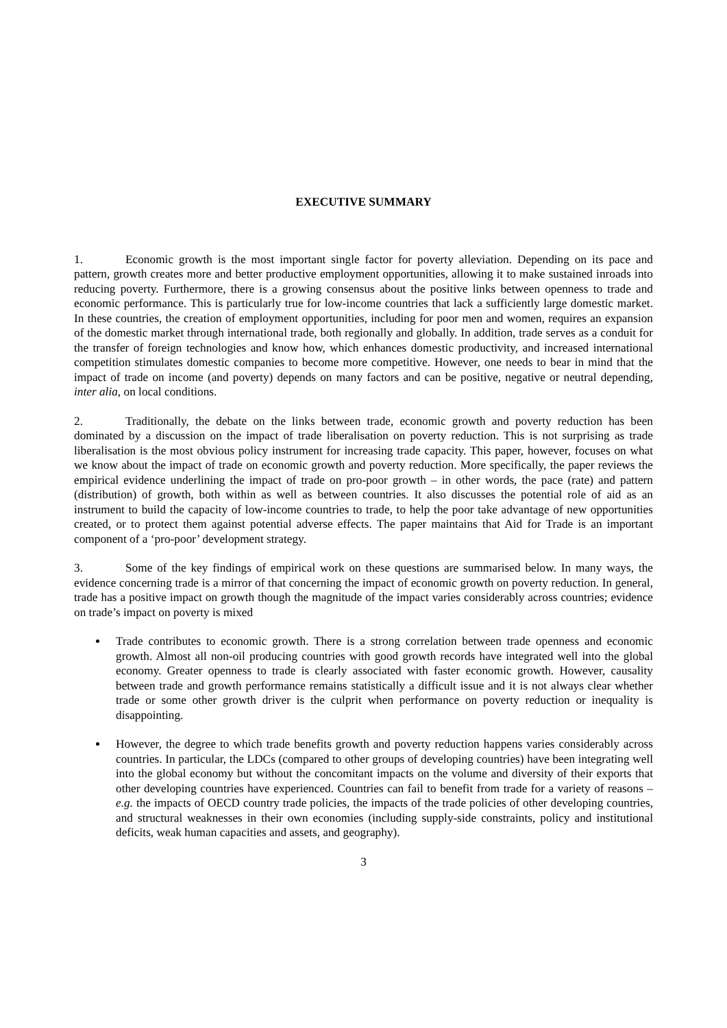EXECUTIVE SUMMARY
1. Economic growth is the most important single factor for poverty alleviation. Depending on its pace and pattern, growth creates more and better productive employment opportunities, allowing it to make sustained inroads into reducing poverty. Furthermore, there is a growing consensus about the positive links between openness to trade and economic performance. This is particularly true for low-income countries that lack a sufficiently large domestic market. In these countries, the creation of employment opportunities, including for poor men and women, requires an expansion of the domestic market through international trade, both regionally and globally. In addition, trade serves as a conduit for the transfer of foreign technologies and know how, which enhances domestic productivity, and increased international competition stimulates domestic companies to become more competitive. However, one needs to bear in mind that the impact of trade on income (and poverty) depends on many factors and can be positive, negative or neutral depending, inter alia, on local conditions.
2. Traditionally, the debate on the links between trade, economic growth and poverty reduction has been dominated by a discussion on the impact of trade liberalisation on poverty reduction. This is not surprising as trade liberalisation is the most obvious policy instrument for increasing trade capacity. This paper, however, focuses on what we know about the impact of trade on economic growth and poverty reduction. More specifically, the paper reviews the empirical evidence underlining the impact of trade on pro-poor growth – in other words, the pace (rate) and pattern (distribution) of growth, both within as well as between countries. It also discusses the potential role of aid as an instrument to build the capacity of low-income countries to trade, to help the poor take advantage of new opportunities created, or to protect them against potential adverse effects. The paper maintains that Aid for Trade is an important component of a ‘pro-poor’ development strategy.
3. Some of the key findings of empirical work on these questions are summarised below. In many ways, the evidence concerning trade is a mirror of that concerning the impact of economic growth on poverty reduction. In general, trade has a positive impact on growth though the magnitude of the impact varies considerably across countries; evidence on trade’s impact on poverty is mixed
Trade contributes to economic growth. There is a strong correlation between trade openness and economic growth. Almost all non-oil producing countries with good growth records have integrated well into the global economy. Greater openness to trade is clearly associated with faster economic growth. However, causality between trade and growth performance remains statistically a difficult issue and it is not always clear whether trade or some other growth driver is the culprit when performance on poverty reduction or inequality is disappointing.
However, the degree to which trade benefits growth and poverty reduction happens varies considerably across countries. In particular, the LDCs (compared to other groups of developing countries) have been integrating well into the global economy but without the concomitant impacts on the volume and diversity of their exports that other developing countries have experienced. Countries can fail to benefit from trade for a variety of reasons – e.g. the impacts of OECD country trade policies, the impacts of the trade policies of other developing countries, and structural weaknesses in their own economies (including supply-side constraints, policy and institutional deficits, weak human capacities and assets, and geography).
3